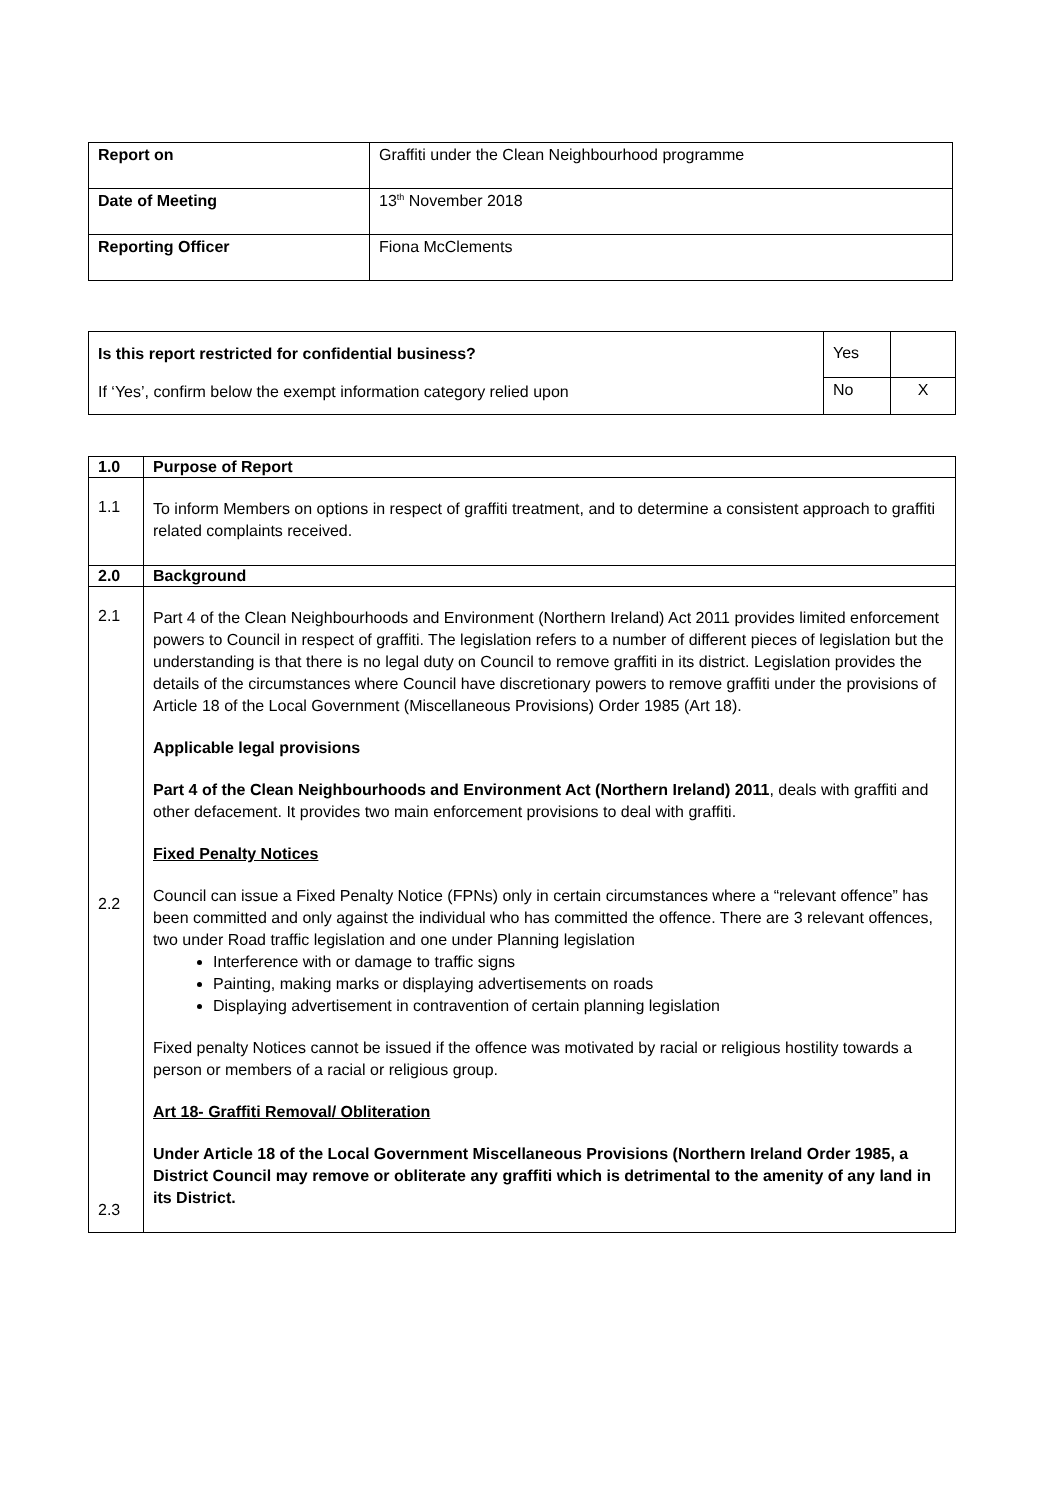| Report on | Graffiti under the Clean Neighbourhood programme |
| Date of Meeting | 13<sup>th</sup> November 2018 |
| Reporting Officer | Fiona McClements |
| Is this report restricted for confidential business? If ‘Yes’, confirm below the exempt information category relied upon | Yes | |
| | No | X |
| 1.0 | Purpose of Report |
| 1.1 | To inform Members on options in respect of graffiti treatment, and to determine a consistent approach to graffiti related complaints received. |
| 2.0 | Background |
| 2.1 2.2 2.3 | Part 4 of the Clean Neighbourhoods and Environment (Northern Ireland) Act 2011 provides limited enforcement powers to Council in respect of graffiti. The legislation refers to a number of different pieces of legislation but the understanding is that there is no legal duty on Council to remove graffiti in its district. Legislation provides the details of the circumstances where Council have discretionary powers to remove graffiti under the provisions of Article 18 of the Local Government (Miscellaneous Provisions) Order 1985 (Art 18). Applicable legal provisions Part 4 of the Clean Neighbourhoods and Environment Act (Northern Ireland) 2011 , deals with graffiti and other defacement. It provides two main enforcement provisions to deal with graffiti. Fixed Penalty Notices Council can issue a Fixed Penalty Notice (FPNs) only in certain circumstances where a “relevant offence” has been committed and only against the individual who has committed the offence. There are 3 relevant offences, two under Road traffic legislation and one under Planning legislation Interference with or damage to traffic signs Painting, making marks or displaying advertisements on roads Displaying advertisement in contravention of certain planning legislation Fixed penalty Notices cannot be issued if the offence was motivated by racial or religious hostility towards a person or members of a racial or religious group. Art 18- Graffiti Removal/ Obliteration Under Article 18 of the Local Government Miscellaneous Provisions (Northern Ireland Order 1985, a District Council may remove or obliterate any graffiti which is detrimental to the amenity of any land in its District. |